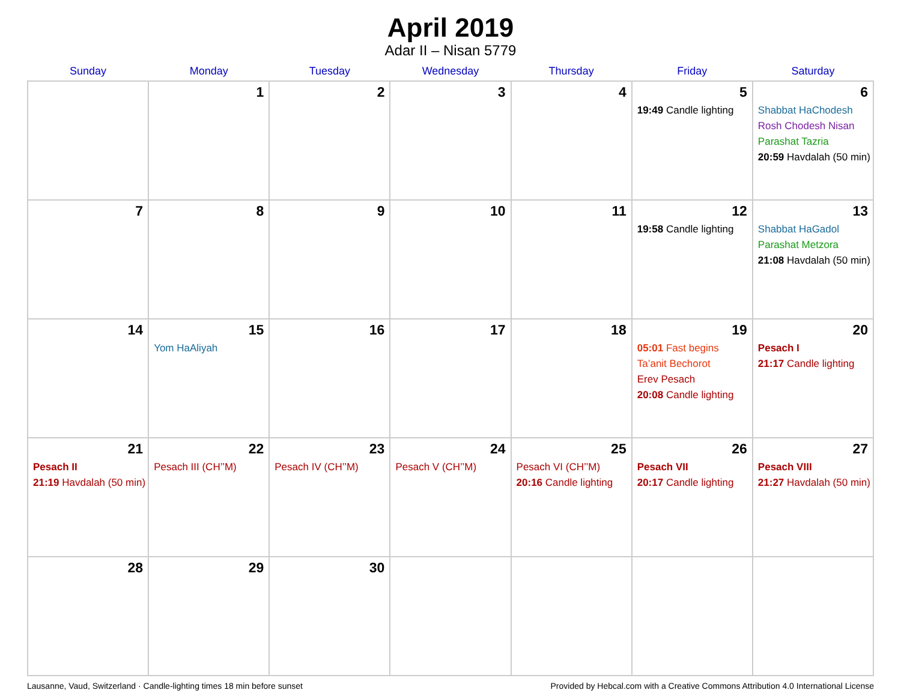April 2019
Adar II – Nisan 5779
| Sunday | Monday | Tuesday | Wednesday | Thursday | Friday | Saturday |
| --- | --- | --- | --- | --- | --- | --- |
| | 1 | 2 | 3 | 4 | 5 19:49 Candle lighting | 6 Shabbat HaChodesh Rosh Chodesh Nisan Parashat Tazria 20:59 Havdalah (50 min) |
| 7 | 8 | 9 | 10 | 11 | 12 19:58 Candle lighting | 13 Shabbat HaGadol Parashat Metzora 21:08 Havdalah (50 min) |
| 14 | 15 Yom HaAliyah | 16 | 17 | 18 | 19 05:01 Fast begins Ta’anit Bechorot Erev Pesach 20:08 Candle lighting | 20 Pesach I 21:17 Candle lighting |
| 21 Pesach II 21:19 Havdalah (50 min) | 22 Pesach III (CH’’M) | 23 Pesach IV (CH’’M) | 24 Pesach V (CH’’M) | 25 Pesach VI (CH’’M) 20:16 Candle lighting | 26 Pesach VII 20:17 Candle lighting | 27 Pesach VIII 21:27 Havdalah (50 min) |
| 28 | 29 | 30 | | | | |
Lausanne, Vaud, Switzerland · Candle-lighting times 18 min before sunset Provided by Hebcal.com with a Creative Commons Attribution 4.0 International License